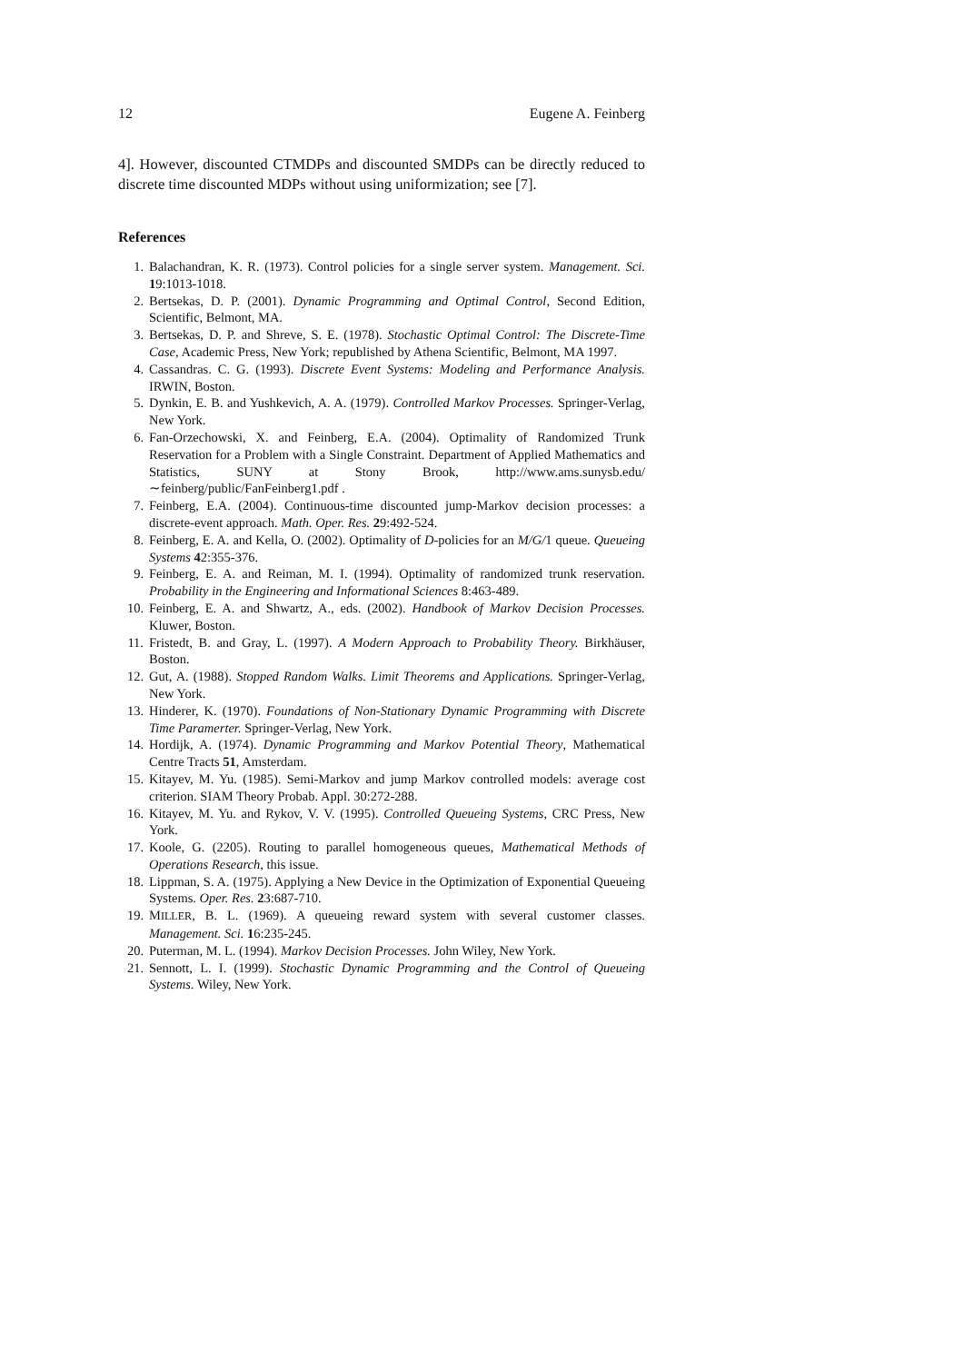12 Eugene A. Feinberg
4]. However, discounted CTMDPs and discounted SMDPs can be directly reduced to discrete time discounted MDPs without using uniformization; see [7].
References
1. Balachandran, K. R. (1973). Control policies for a single server system. Management. Sci. 19:1013-1018.
2. Bertsekas, D. P. (2001). Dynamic Programming and Optimal Control, Second Edition, Scientific, Belmont, MA.
3. Bertsekas, D. P. and Shreve, S. E. (1978). Stochastic Optimal Control: The Discrete-Time Case, Academic Press, New York; republished by Athena Scientific, Belmont, MA 1997.
4. Cassandras. C. G. (1993). Discrete Event Systems: Modeling and Performance Analysis. IRWIN, Boston.
5. Dynkin, E. B. and Yushkevich, A. A. (1979). Controlled Markov Processes. Springer-Verlag, New York.
6. Fan-Orzechowski, X. and Feinberg, E.A. (2004). Optimality of Randomized Trunk Reservation for a Problem with a Single Constraint. Department of Applied Mathematics and Statistics, SUNY at Stony Brook, http://www.ams.sunysb.edu/∼feinberg/public/FanFeinberg1.pdf .
7. Feinberg, E.A. (2004). Continuous-time discounted jump-Markov decision processes: a discrete-event approach. Math. Oper. Res. 29:492-524.
8. Feinberg, E. A. and Kella, O. (2002). Optimality of D-policies for an M/G/1 queue. Queueing Systems 42:355-376.
9. Feinberg, E. A. and Reiman, M. I. (1994). Optimality of randomized trunk reservation. Probability in the Engineering and Informational Sciences 8:463-489.
10. Feinberg, E. A. and Shwartz, A., eds. (2002). Handbook of Markov Decision Processes. Kluwer, Boston.
11. Fristedt, B. and Gray, L. (1997). A Modern Approach to Probability Theory. Birkhäuser, Boston.
12. Gut, A. (1988). Stopped Random Walks. Limit Theorems and Applications. Springer-Verlag, New York.
13. Hinderer, K. (1970). Foundations of Non-Stationary Dynamic Programming with Discrete Time Paramerter. Springer-Verlag, New York.
14. Hordijk, A. (1974). Dynamic Programming and Markov Potential Theory, Mathematical Centre Tracts 51, Amsterdam.
15. Kitayev, M. Yu. (1985). Semi-Markov and jump Markov controlled models: average cost criterion. SIAM Theory Probab. Appl. 30:272-288.
16. Kitayev, M. Yu. and Rykov, V. V. (1995). Controlled Queueing Systems, CRC Press, New York.
17. Koole, G. (2205). Routing to parallel homogeneous queues, Mathematical Methods of Operations Research, this issue.
18. Lippman, S. A. (1975). Applying a New Device in the Optimization of Exponential Queueing Systems. Oper. Res. 23:687-710.
19. MILLER, B. L. (1969). A queueing reward system with several customer classes. Management. Sci. 16:235-245.
20. Puterman, M. L. (1994). Markov Decision Processes. John Wiley, New York.
21. Sennott, L. I. (1999). Stochastic Dynamic Programming and the Control of Queueing Systems. Wiley, New York.